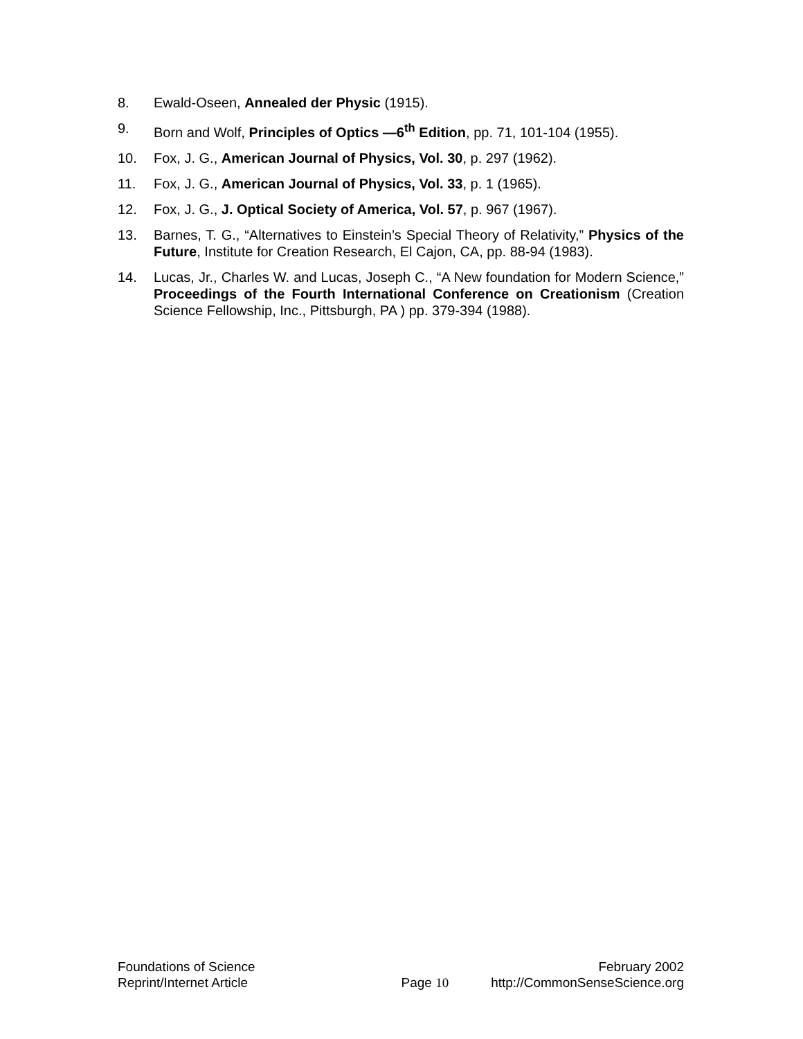8. Ewald-Oseen, Annealed der Physic (1915).
9. Born and Wolf, Principles of Optics —6<sup>th</sup> Edition, pp. 71, 101-104 (1955).
10. Fox, J. G., American Journal of Physics, Vol. 30, p. 297 (1962).
11. Fox, J. G., American Journal of Physics, Vol. 33, p. 1 (1965).
12. Fox, J. G., J. Optical Society of America, Vol. 57, p. 967 (1967).
13. Barnes, T. G., “Alternatives to Einstein’s Special Theory of Relativity,” Physics of the Future, Institute for Creation Research, El Cajon, CA, pp. 88-94 (1983).
14. Lucas, Jr., Charles W. and Lucas, Joseph C., “A New foundation for Modern Science,” Proceedings of the Fourth International Conference on Creationism (Creation Science Fellowship, Inc., Pittsburgh, PA ) pp. 379-394 (1988).
Foundations of Science
Reprint/Internet Article
Page 10 February 2002
http://CommonSenseScience.org